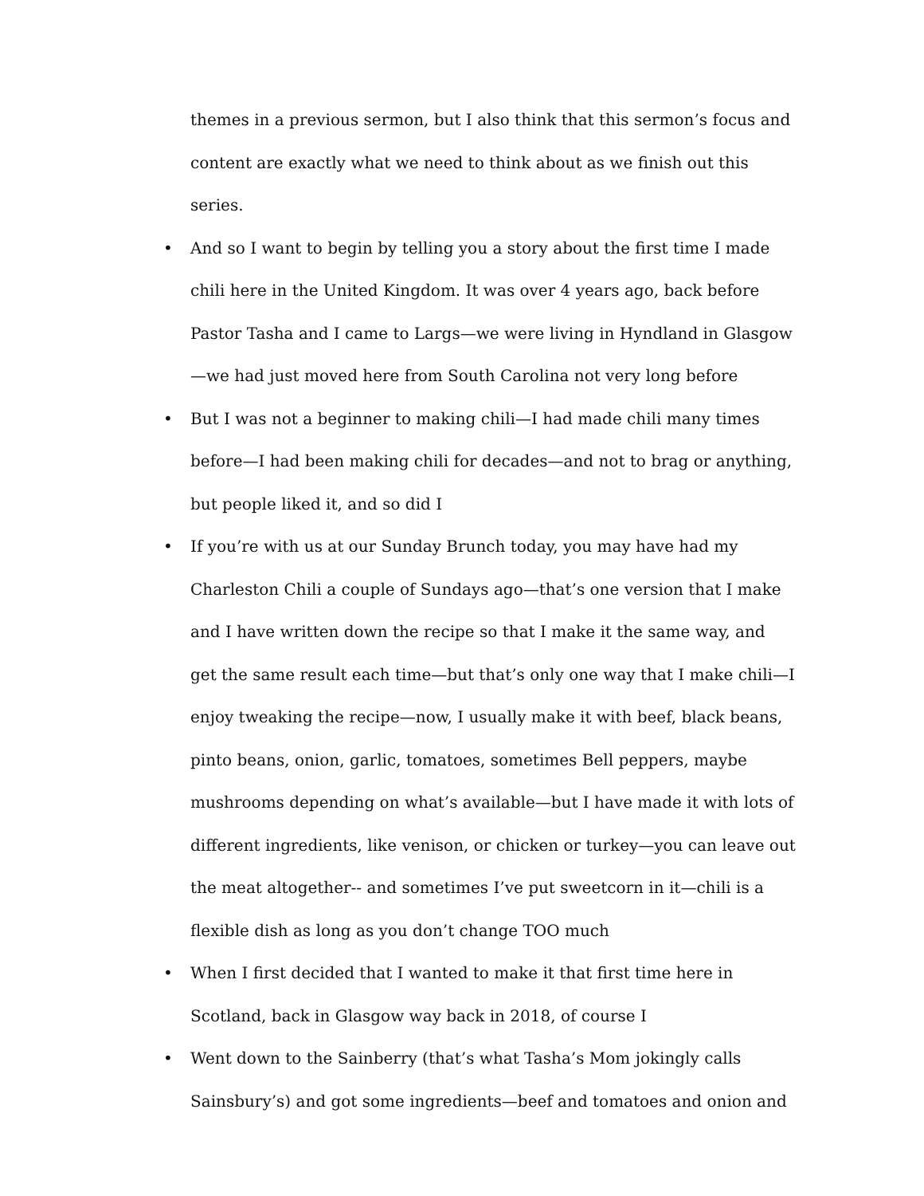themes in a previous sermon, but I also think that this sermon’s focus and content are exactly what we need to think about as we finish out this series.
• And so I want to begin by telling you a story about the first time I made chili here in the United Kingdom. It was over 4 years ago, back before Pastor Tasha and I came to Largs—we were living in Hyndland in Glasgow—we had just moved here from South Carolina not very long before
• But I was not a beginner to making chili—I had made chili many times before—I had been making chili for decades—and not to brag or anything, but people liked it, and so did I
• If you’re with us at our Sunday Brunch today, you may have had my Charleston Chili a couple of Sundays ago—that’s one version that I make and I have written down the recipe so that I make it the same way, and get the same result each time—but that’s only one way that I make chili—I enjoy tweaking the recipe—now, I usually make it with beef, black beans, pinto beans, onion, garlic, tomatoes, sometimes Bell peppers, maybe mushrooms depending on what’s available—but I have made it with lots of different ingredients, like venison, or chicken or turkey—you can leave out the meat altogether-- and sometimes I’ve put sweetcorn in it—chili is a flexible dish as long as you don’t change TOO much
• When I first decided that I wanted to make it that first time here in Scotland, back in Glasgow way back in 2018, of course I
• Went down to the Sainberry (that’s what Tasha’s Mom jokingly calls Sainsbury’s) and got some ingredients—beef and tomatoes and onion and